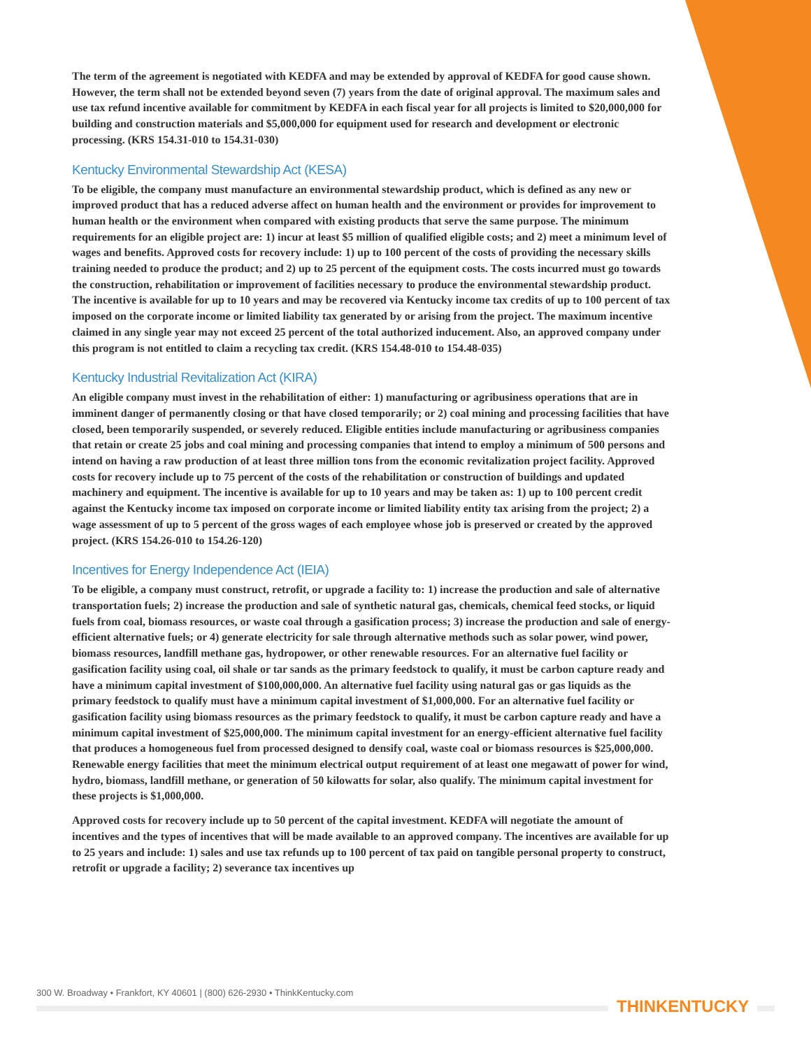The term of the agreement is negotiated with KEDFA and may be extended by approval of KEDFA for good cause shown. However, the term shall not be extended beyond seven (7) years from the date of original approval. The maximum sales and use tax refund incentive available for commitment by KEDFA in each fiscal year for all projects is limited to $20,000,000 for building and construction materials and $5,000,000 for equipment used for research and development or electronic processing. (KRS 154.31-010 to 154.31-030)
Kentucky Environmental Stewardship Act (KESA)
To be eligible, the company must manufacture an environmental stewardship product, which is defined as any new or improved product that has a reduced adverse affect on human health and the environment or provides for improvement to human health or the environment when compared with existing products that serve the same purpose. The minimum requirements for an eligible project are: 1) incur at least $5 million of qualified eligible costs; and 2) meet a minimum level of wages and benefits. Approved costs for recovery include: 1) up to 100 percent of the costs of providing the necessary skills training needed to produce the product; and 2) up to 25 percent of the equipment costs. The costs incurred must go towards the construction, rehabilitation or improvement of facilities necessary to produce the environmental stewardship product. The incentive is available for up to 10 years and may be recovered via Kentucky income tax credits of up to 100 percent of tax imposed on the corporate income or limited liability tax generated by or arising from the project. The maximum incentive claimed in any single year may not exceed 25 percent of the total authorized inducement. Also, an approved company under this program is not entitled to claim a recycling tax credit. (KRS 154.48-010 to 154.48-035)
Kentucky Industrial Revitalization Act (KIRA)
An eligible company must invest in the rehabilitation of either: 1) manufacturing or agribusiness operations that are in imminent danger of permanently closing or that have closed temporarily; or 2) coal mining and processing facilities that have closed, been temporarily suspended, or severely reduced. Eligible entities include manufacturing or agribusiness companies that retain or create 25 jobs and coal mining and processing companies that intend to employ a minimum of 500 persons and intend on having a raw production of at least three million tons from the economic revitalization project facility. Approved costs for recovery include up to 75 percent of the costs of the rehabilitation or construction of buildings and updated machinery and equipment. The incentive is available for up to 10 years and may be taken as: 1) up to 100 percent credit against the Kentucky income tax imposed on corporate income or limited liability entity tax arising from the project; 2) a wage assessment of up to 5 percent of the gross wages of each employee whose job is preserved or created by the approved project. (KRS 154.26-010 to 154.26-120)
Incentives for Energy Independence Act (IEIA)
To be eligible, a company must construct, retrofit, or upgrade a facility to: 1) increase the production and sale of alternative transportation fuels; 2) increase the production and sale of synthetic natural gas, chemicals, chemical feed stocks, or liquid fuels from coal, biomass resources, or waste coal through a gasification process; 3) increase the production and sale of energy-efficient alternative fuels; or 4) generate electricity for sale through alternative methods such as solar power, wind power, biomass resources, landfill methane gas, hydropower, or other renewable resources. For an alternative fuel facility or gasification facility using coal, oil shale or tar sands as the primary feedstock to qualify, it must be carbon capture ready and have a minimum capital investment of $100,000,000. An alternative fuel facility using natural gas or gas liquids as the primary feedstock to qualify must have a minimum capital investment of $1,000,000. For an alternative fuel facility or gasification facility using biomass resources as the primary feedstock to qualify, it must be carbon capture ready and have a minimum capital investment of $25,000,000. The minimum capital investment for an energy-efficient alternative fuel facility that produces a homogeneous fuel from processed designed to densify coal, waste coal or biomass resources is $25,000,000. Renewable energy facilities that meet the minimum electrical output requirement of at least one megawatt of power for wind, hydro, biomass, landfill methane, or generation of 50 kilowatts for solar, also qualify. The minimum capital investment for these projects is $1,000,000.
Approved costs for recovery include up to 50 percent of the capital investment. KEDFA will negotiate the amount of incentives and the types of incentives that will be made available to an approved company. The incentives are available for up to 25 years and include: 1) sales and use tax refunds up to 100 percent of tax paid on tangible personal property to construct, retrofit or upgrade a facility; 2) severance tax incentives up
300 W. Broadway • Frankfort, KY 40601 | (800) 626-2930 • ThinkKentucky.com
THINKENTUCKY